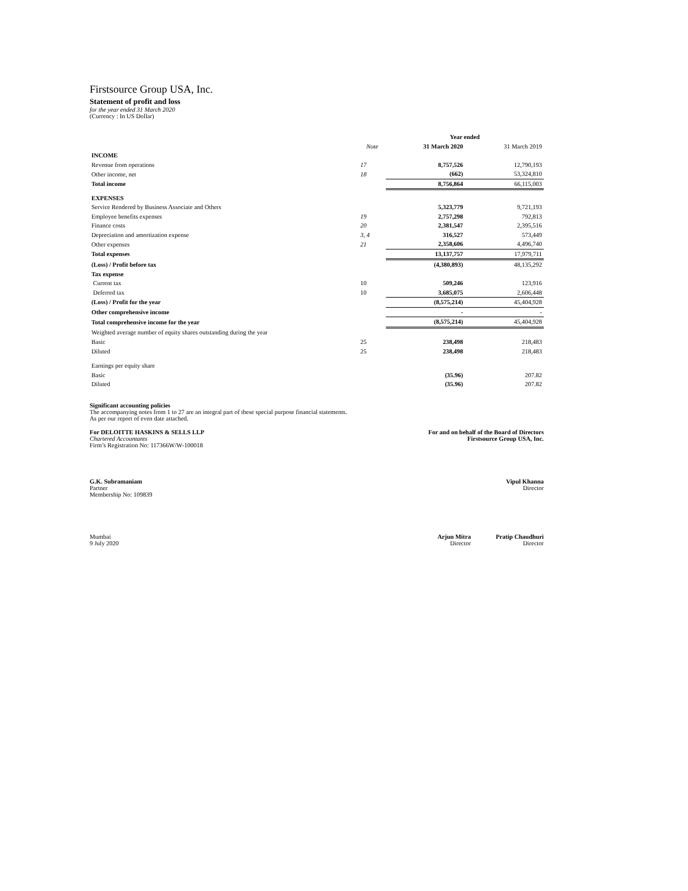Firstsource Group USA, Inc.
Statement of profit and loss
for the year ended 31 March 2020
(Currency : In US Dollar)
| | | Year ended | |
| --- | --- | --- | --- |
| | Note | 31 March 2020 | 31 March 2019 |
| INCOME | | | |
| Revenue from operations | 17 | 8,757,526 | 12,790,193 |
| Other income, net | 18 | (662) | 53,324,810 |
| Total income | | 8,756,864 | 66,115,003 |
| EXPENSES | | | |
| Service Rendered by Business Associate and Others | | 5,323,779 | 9,721,193 |
| Employee benefits expenses | 19 | 2,757,298 | 792,813 |
| Finance costs | 20 | 2,381,547 | 2,395,516 |
| Depreciation and amortization expense | 3, 4 | 316,527 | 573,449 |
| Other expenses | 21 | 2,358,606 | 4,496,740 |
| Total expenses | | 13,137,757 | 17,979,711 |
| (Loss) / Profit before tax | | (4,380,893) | 48,135,292 |
| Tax expense | | | |
| Current tax | 10 | 509,246 | 123,916 |
| Deferred tax | 10 | 3,685,075 | 2,606,448 |
| (Loss) / Profit for the year | | (8,575,214) | 45,404,928 |
| Other comprehensive income | | - | - |
| Total comprehensive income for the year | | (8,575,214) | 45,404,928 |
| Weighted average number of equity shares outstanding during the year | | | |
| Basic | 25 | 238,498 | 218,483 |
| Diluted | 25 | 238,498 | 218,483 |
| Earnings per equity share | | | |
| Basic | | (35.96) | 207.82 |
| Diluted | | (35.96) | 207.82 |
Significant accounting policies
The accompanying notes from 1 to 27 are an integral part of these special purpose financial statements.
As per our report of even date attached.
For DELOITTE HASKINS & SELLS LLP
Chartered Accountants
Firm’s Registration No: 117366W/W-100018
For and on behalf of the Board of Directors
Firstsource Group USA, Inc.
G.K. Subramaniam
Partner
Membership No: 109839
Vipul Khanna
Director
Mumbai
9 July 2020
Arjun Mitra
Director
Pratip Chaudhuri
Director